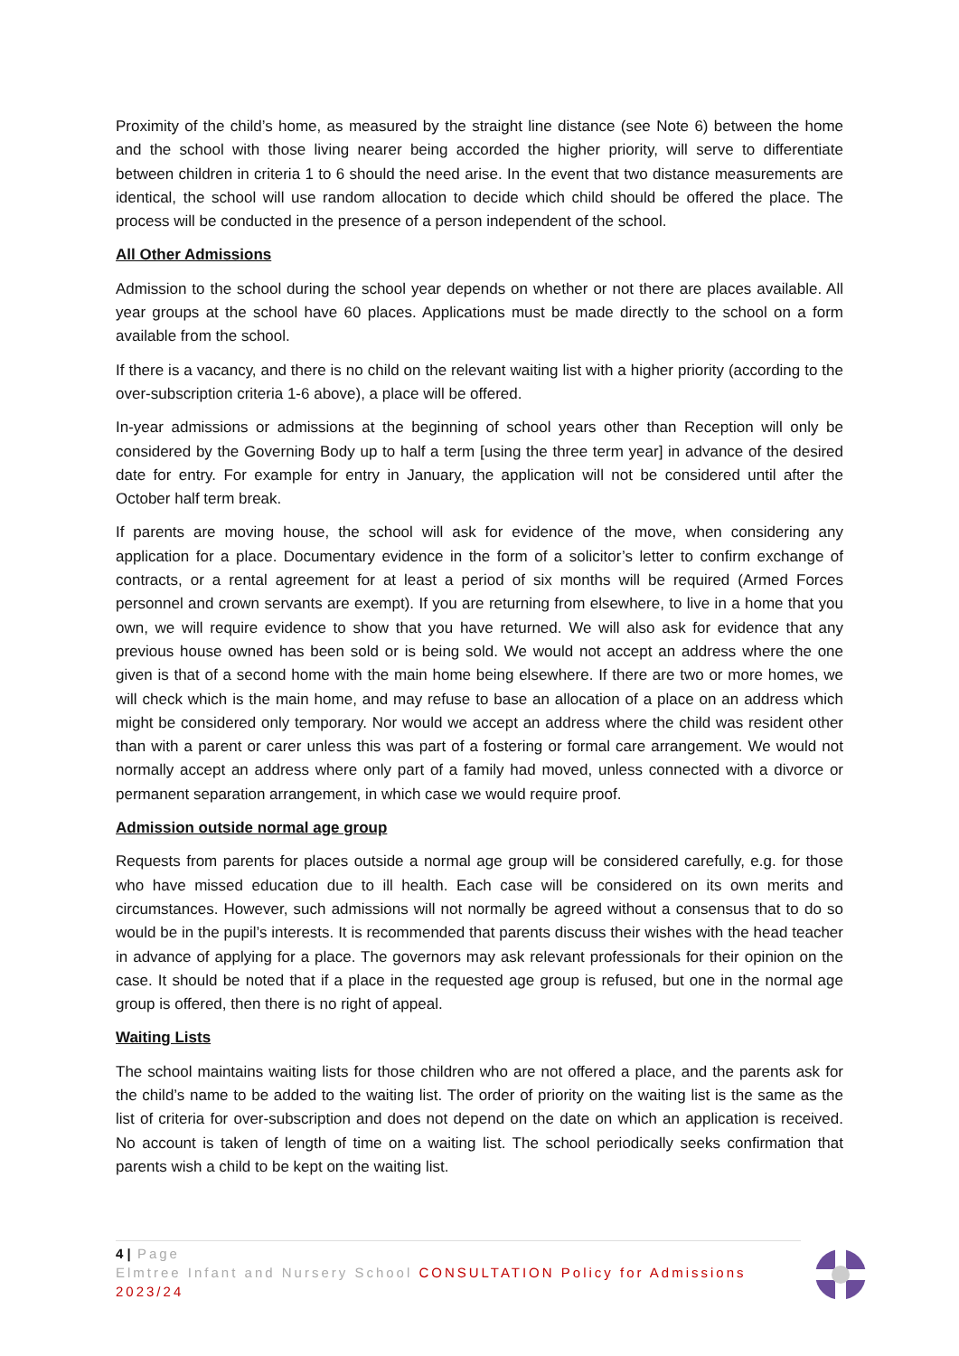Proximity of the child’s home, as measured by the straight line distance (see Note 6) between the home and the school with those living nearer being accorded the higher priority, will serve to differentiate between children in criteria 1 to 6 should the need arise. In the event that two distance measurements are identical, the school will use random allocation to decide which child should be offered the place. The process will be conducted in the presence of a person independent of the school.
All Other Admissions
Admission to the school during the school year depends on whether or not there are places available. All year groups at the school have 60 places. Applications must be made directly to the school on a form available from the school.
If there is a vacancy, and there is no child on the relevant waiting list with a higher priority (according to the over-subscription criteria 1-6 above), a place will be offered.
In-year admissions or admissions at the beginning of school years other than Reception will only be considered by the Governing Body up to half a term [using the three term year] in advance of the desired date for entry. For example for entry in January, the application will not be considered until after the October half term break.
If parents are moving house, the school will ask for evidence of the move, when considering any application for a place. Documentary evidence in the form of a solicitor’s letter to confirm exchange of contracts, or a rental agreement for at least a period of six months will be required (Armed Forces personnel and crown servants are exempt). If you are returning from elsewhere, to live in a home that you own, we will require evidence to show that you have returned. We will also ask for evidence that any previous house owned has been sold or is being sold. We would not accept an address where the one given is that of a second home with the main home being elsewhere. If there are two or more homes, we will check which is the main home, and may refuse to base an allocation of a place on an address which might be considered only temporary. Nor would we accept an address where the child was resident other than with a parent or carer unless this was part of a fostering or formal care arrangement. We would not normally accept an address where only part of a family had moved, unless connected with a divorce or permanent separation arrangement, in which case we would require proof.
Admission outside normal age group
Requests from parents for places outside a normal age group will be considered carefully, e.g. for those who have missed education due to ill health. Each case will be considered on its own merits and circumstances. However, such admissions will not normally be agreed without a consensus that to do so would be in the pupil’s interests. It is recommended that parents discuss their wishes with the head teacher in advance of applying for a place. The governors may ask relevant professionals for their opinion on the case. It should be noted that if a place in the requested age group is refused, but one in the normal age group is offered, then there is no right of appeal.
Waiting Lists
The school maintains waiting lists for those children who are not offered a place, and the parents ask for the child’s name to be added to the waiting list. The order of priority on the waiting list is the same as the list of criteria for over-subscription and does not depend on the date on which an application is received. No account is taken of length of time on a waiting list. The school periodically seeks confirmation that parents wish a child to be kept on the waiting list.
4 | Page
Elmtree Infant and Nursery School CONSULTATION Policy for Admissions 2023/24